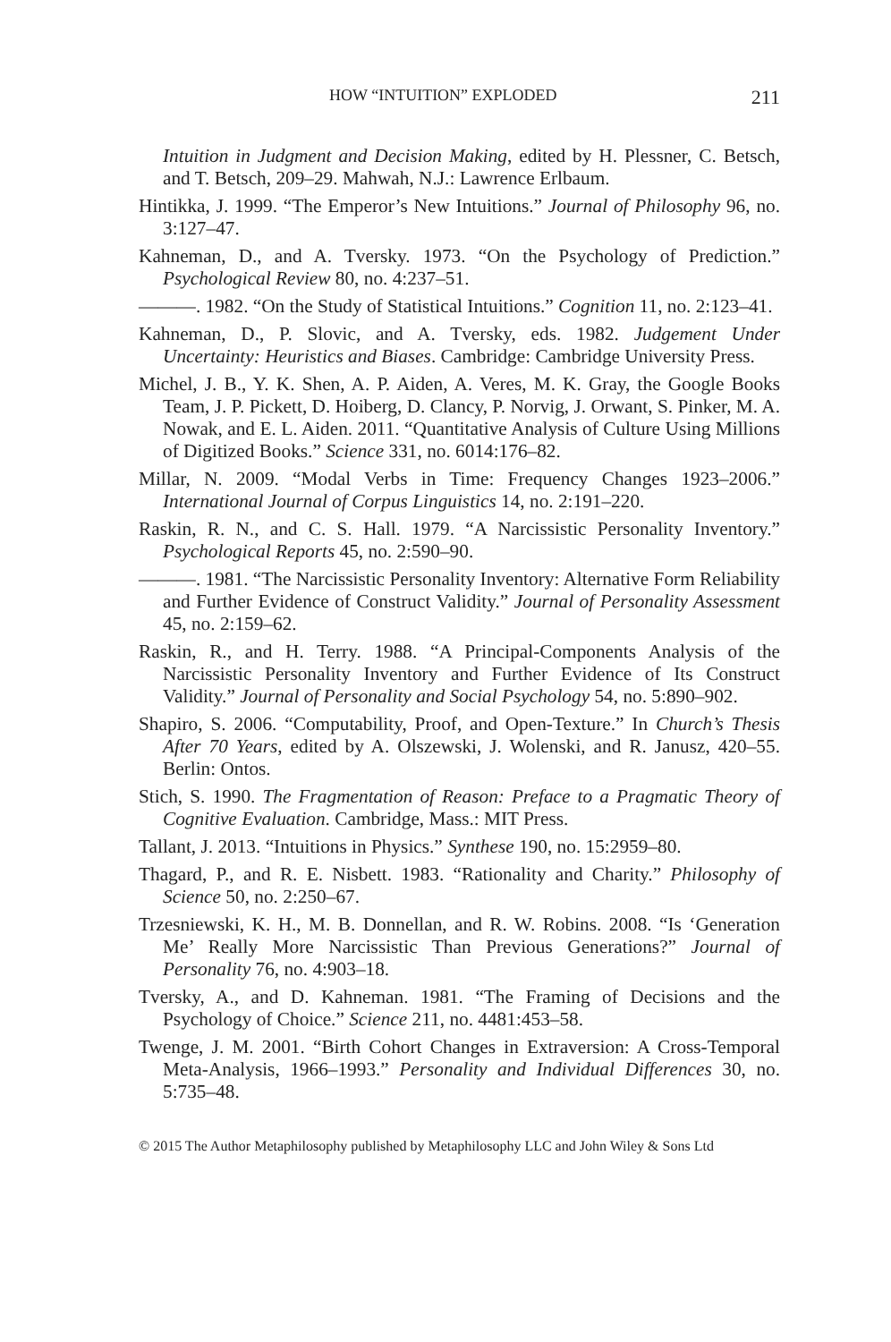HOW “INTUITION” EXPLODED 211
Intuition in Judgment and Decision Making, edited by H. Plessner, C. Betsch, and T. Betsch, 209–29. Mahwah, N.J.: Lawrence Erlbaum.
Hintikka, J. 1999. “The Emperor’s New Intuitions.” Journal of Philosophy 96, no. 3:127–47.
Kahneman, D., and A. Tversky. 1973. “On the Psychology of Prediction.” Psychological Review 80, no. 4:237–51.
———. 1982. “On the Study of Statistical Intuitions.” Cognition 11, no. 2:123–41.
Kahneman, D., P. Slovic, and A. Tversky, eds. 1982. Judgement Under Uncertainty: Heuristics and Biases. Cambridge: Cambridge University Press.
Michel, J. B., Y. K. Shen, A. P. Aiden, A. Veres, M. K. Gray, the Google Books Team, J. P. Pickett, D. Hoiberg, D. Clancy, P. Norvig, J. Orwant, S. Pinker, M. A. Nowak, and E. L. Aiden. 2011. “Quantitative Analysis of Culture Using Millions of Digitized Books.” Science 331, no. 6014:176–82.
Millar, N. 2009. “Modal Verbs in Time: Frequency Changes 1923–2006.” International Journal of Corpus Linguistics 14, no. 2:191–220.
Raskin, R. N., and C. S. Hall. 1979. “A Narcissistic Personality Inventory.” Psychological Reports 45, no. 2:590–90.
———. 1981. “The Narcissistic Personality Inventory: Alternative Form Reliability and Further Evidence of Construct Validity.” Journal of Personality Assessment 45, no. 2:159–62.
Raskin, R., and H. Terry. 1988. “A Principal-Components Analysis of the Narcissistic Personality Inventory and Further Evidence of Its Construct Validity.” Journal of Personality and Social Psychology 54, no. 5:890–902.
Shapiro, S. 2006. “Computability, Proof, and Open-Texture.” In Church’s Thesis After 70 Years, edited by A. Olszewski, J. Wolenski, and R. Janusz, 420–55. Berlin: Ontos.
Stich, S. 1990. The Fragmentation of Reason: Preface to a Pragmatic Theory of Cognitive Evaluation. Cambridge, Mass.: MIT Press.
Tallant, J. 2013. “Intuitions in Physics.” Synthese 190, no. 15:2959–80.
Thagard, P., and R. E. Nisbett. 1983. “Rationality and Charity.” Philosophy of Science 50, no. 2:250–67.
Trzesniewski, K. H., M. B. Donnellan, and R. W. Robins. 2008. “Is ‘Generation Me’ Really More Narcissistic Than Previous Generations?” Journal of Personality 76, no. 4:903–18.
Tversky, A., and D. Kahneman. 1981. “The Framing of Decisions and the Psychology of Choice.” Science 211, no. 4481:453–58.
Twenge, J. M. 2001. “Birth Cohort Changes in Extraversion: A Cross-Temporal Meta-Analysis, 1966–1993.” Personality and Individual Differences 30, no. 5:735–48.
© 2015 The Author Metaphilosophy published by Metaphilosophy LLC and John Wiley & Sons Ltd